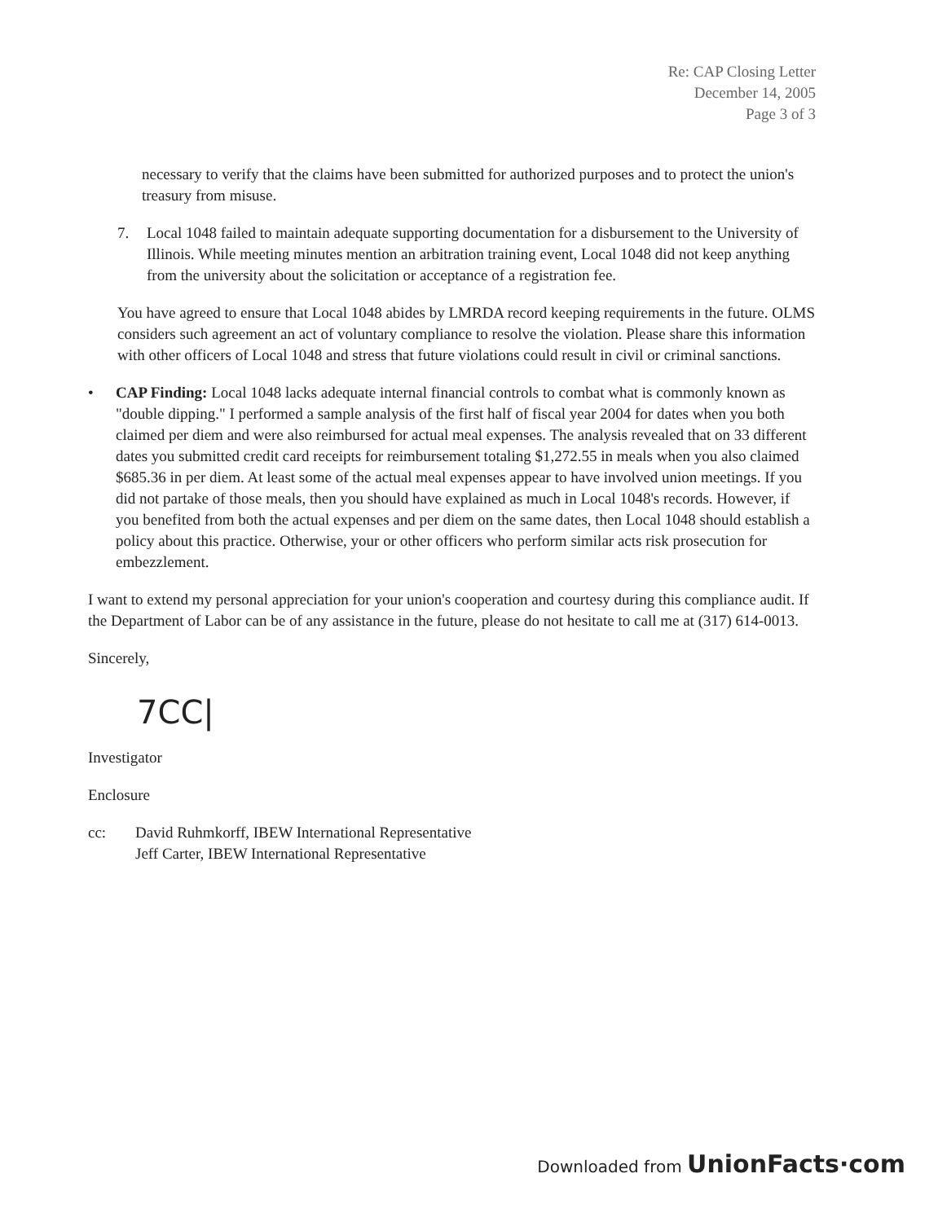Re: CAP Closing Letter
December 14, 2005
Page 3 of 3
necessary to verify that the claims have been submitted for authorized purposes and to protect the union's treasury from misuse.
7. Local 1048 failed to maintain adequate supporting documentation for a disbursement to the University of Illinois. While meeting minutes mention an arbitration training event, Local 1048 did not keep anything from the university about the solicitation or acceptance of a registration fee.
You have agreed to ensure that Local 1048 abides by LMRDA record keeping requirements in the future. OLMS considers such agreement an act of voluntary compliance to resolve the violation. Please share this information with other officers of Local 1048 and stress that future violations could result in civil or criminal sanctions.
• CAP Finding: Local 1048 lacks adequate internal financial controls to combat what is commonly known as "double dipping." I performed a sample analysis of the first half of fiscal year 2004 for dates when you both claimed per diem and were also reimbursed for actual meal expenses. The analysis revealed that on 33 different dates you submitted credit card receipts for reimbursement totaling $1,272.55 in meals when you also claimed $685.36 in per diem. At least some of the actual meal expenses appear to have involved union meetings. If you did not partake of those meals, then you should have explained as much in Local 1048's records. However, if you benefited from both the actual expenses and per diem on the same dates, then Local 1048 should establish a policy about this practice. Otherwise, your or other officers who perform similar acts risk prosecution for embezzlement.
I want to extend my personal appreciation for your union's cooperation and courtesy during this compliance audit. If the Department of Labor can be of any assistance in the future, please do not hesitate to call me at (317) 614-0013.
Sincerely,
7CC|
Investigator
Enclosure
cc: David Ruhmkorff, IBEW International Representative
Jeff Carter, IBEW International Representative
Downloaded from UnionFacts·com